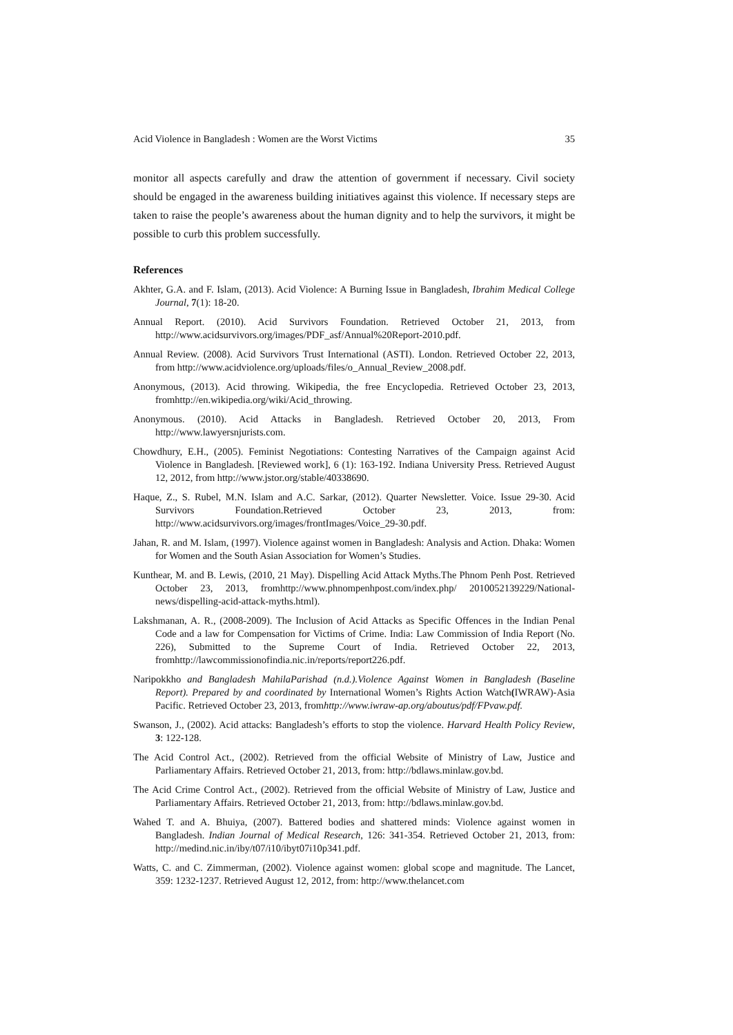Acid Violence in Bangladesh : Women are the Worst Victims 35
monitor all aspects carefully and draw the attention of government if necessary. Civil society should be engaged in the awareness building initiatives against this violence. If necessary steps are taken to raise the people’s awareness about the human dignity and to help the survivors, it might be possible to curb this problem successfully.
References
Akhter, G.A. and F. Islam, (2013). Acid Violence: A Burning Issue in Bangladesh, Ibrahim Medical College Journal, 7(1): 18-20.
Annual Report. (2010). Acid Survivors Foundation. Retrieved October 21, 2013, from http://www.acidsurvivors.org/images/PDF_asf/Annual%20Report-2010.pdf.
Annual Review. (2008). Acid Survivors Trust International (ASTI). London. Retrieved October 22, 2013, from http://www.acidviolence.org/uploads/files/o_Annual_Review_2008.pdf.
Anonymous, (2013). Acid throwing. Wikipedia, the free Encyclopedia. Retrieved October 23, 2013, fromhttp://en.wikipedia.org/wiki/Acid_throwing.
Anonymous. (2010). Acid Attacks in Bangladesh. Retrieved October 20, 2013, From http://www.lawyersnjurists.com.
Chowdhury, E.H., (2005). Feminist Negotiations: Contesting Narratives of the Campaign against Acid Violence in Bangladesh. [Reviewed work], 6 (1): 163-192. Indiana University Press. Retrieved August 12, 2012, from http://www.jstor.org/stable/40338690.
Haque, Z., S. Rubel, M.N. Islam and A.C. Sarkar, (2012). Quarter Newsletter. Voice. Issue 29-30. Acid Survivors Foundation.Retrieved October 23, 2013, from: http://www.acidsurvivors.org/images/frontImages/Voice_29-30.pdf.
Jahan, R. and M. Islam, (1997). Violence against women in Bangladesh: Analysis and Action. Dhaka: Women for Women and the South Asian Association for Women’s Studies.
Kunthear, M. and B. Lewis, (2010, 21 May). Dispelling Acid Attack Myths.The Phnom Penh Post. Retrieved October 23, 2013, fromhttp://www.phnompenhpost.com/index.php/ 2010052139229/National-news/dispelling-acid-attack-myths.html).
Lakshmanan, A. R., (2008-2009). The Inclusion of Acid Attacks as Specific Offences in the Indian Penal Code and a law for Compensation for Victims of Crime. India: Law Commission of India Report (No. 226), Submitted to the Supreme Court of India. Retrieved October 22, 2013, fromhttp://lawcommissionofindia.nic.in/reports/report226.pdf.
Naripokkho and Bangladesh MahilaParishad (n.d.).Violence Against Women in Bangladesh (Baseline Report). Prepared by and coordinated by International Women’s Rights Action Watch(IWRAW)-Asia Pacific. Retrieved October 23, 2013, fromhttp://www.iwraw-ap.org/aboutus/pdf/FPvaw.pdf.
Swanson, J., (2002). Acid attacks: Bangladesh’s efforts to stop the violence. Harvard Health Policy Review, 3: 122-128.
The Acid Control Act., (2002). Retrieved from the official Website of Ministry of Law, Justice and Parliamentary Affairs. Retrieved October 21, 2013, from: http://bdlaws.minlaw.gov.bd.
The Acid Crime Control Act., (2002). Retrieved from the official Website of Ministry of Law, Justice and Parliamentary Affairs. Retrieved October 21, 2013, from: http://bdlaws.minlaw.gov.bd.
Wahed T. and A. Bhuiya, (2007). Battered bodies and shattered minds: Violence against women in Bangladesh. Indian Journal of Medical Research, 126: 341-354. Retrieved October 21, 2013, from: http://medind.nic.in/iby/t07/i10/ibyt07i10p341.pdf.
Watts, C. and C. Zimmerman, (2002). Violence against women: global scope and magnitude. The Lancet, 359: 1232-1237. Retrieved August 12, 2012, from: http://www.thelancet.com